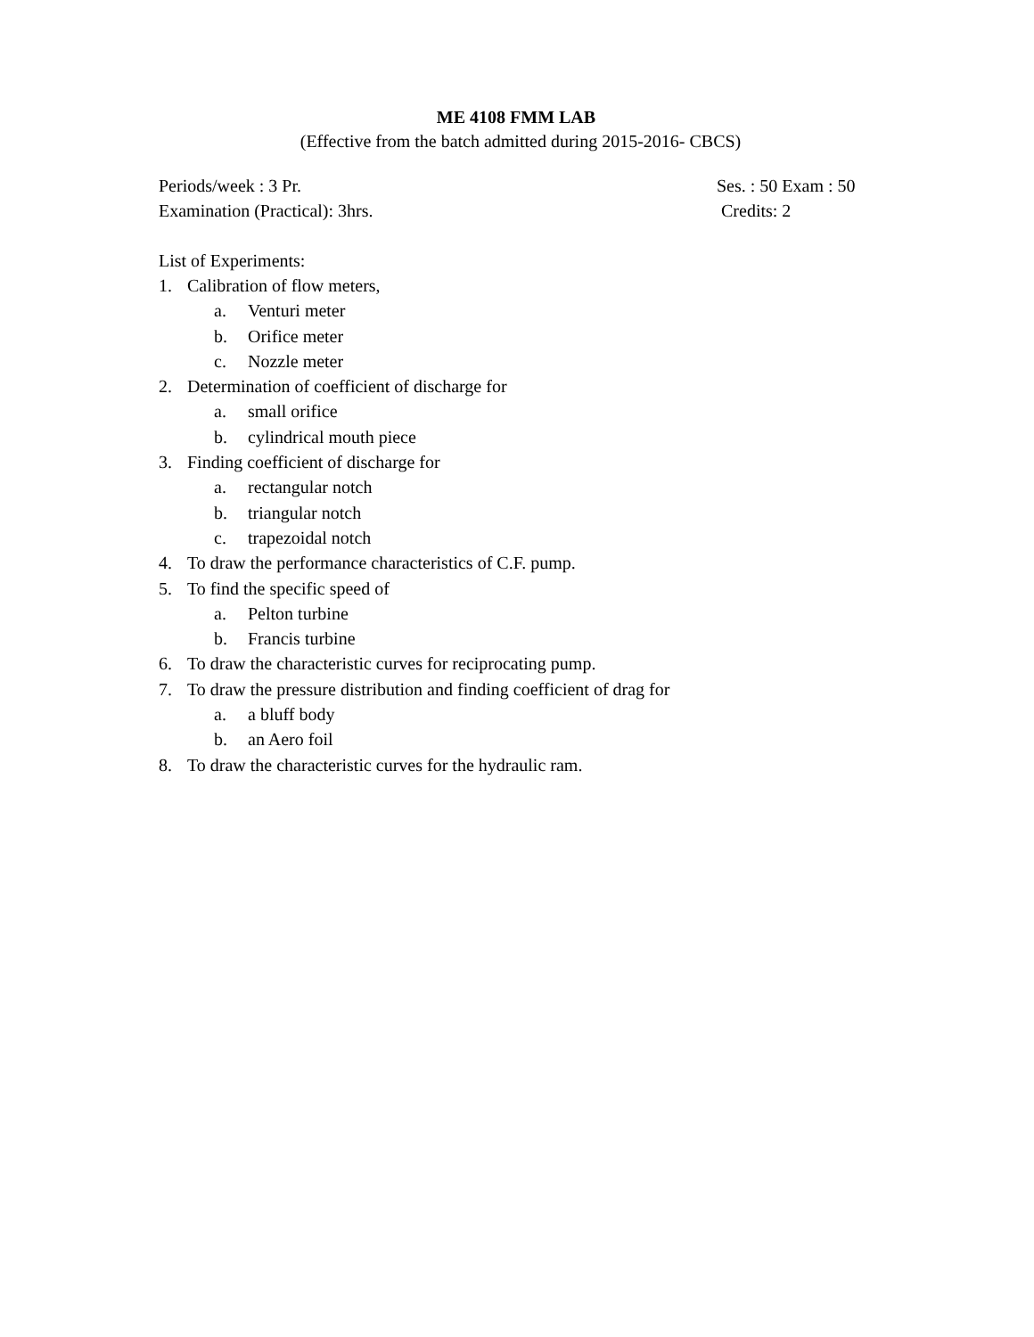ME 4108 FMM LAB
(Effective from the batch admitted during 2015-2016- CBCS)
Periods/week : 3 Pr. Ses. : 50 Exam : 50
Examination (Practical): 3hrs. Credits: 2
List of Experiments:
1. Calibration of flow meters,
a. Venturi meter
b. Orifice meter
c. Nozzle meter
2. Determination of coefficient of discharge for
a. small orifice
b. cylindrical mouth piece
3. Finding coefficient of discharge for
a. rectangular notch
b. triangular notch
c. trapezoidal notch
4. To draw the performance characteristics of C.F. pump.
5. To find the specific speed of
a. Pelton turbine
b. Francis turbine
6. To draw the characteristic curves for reciprocating pump.
7. To draw the pressure distribution and finding coefficient of drag for
a. a bluff body
b. an Aero foil
8. To draw the characteristic curves for the hydraulic ram.